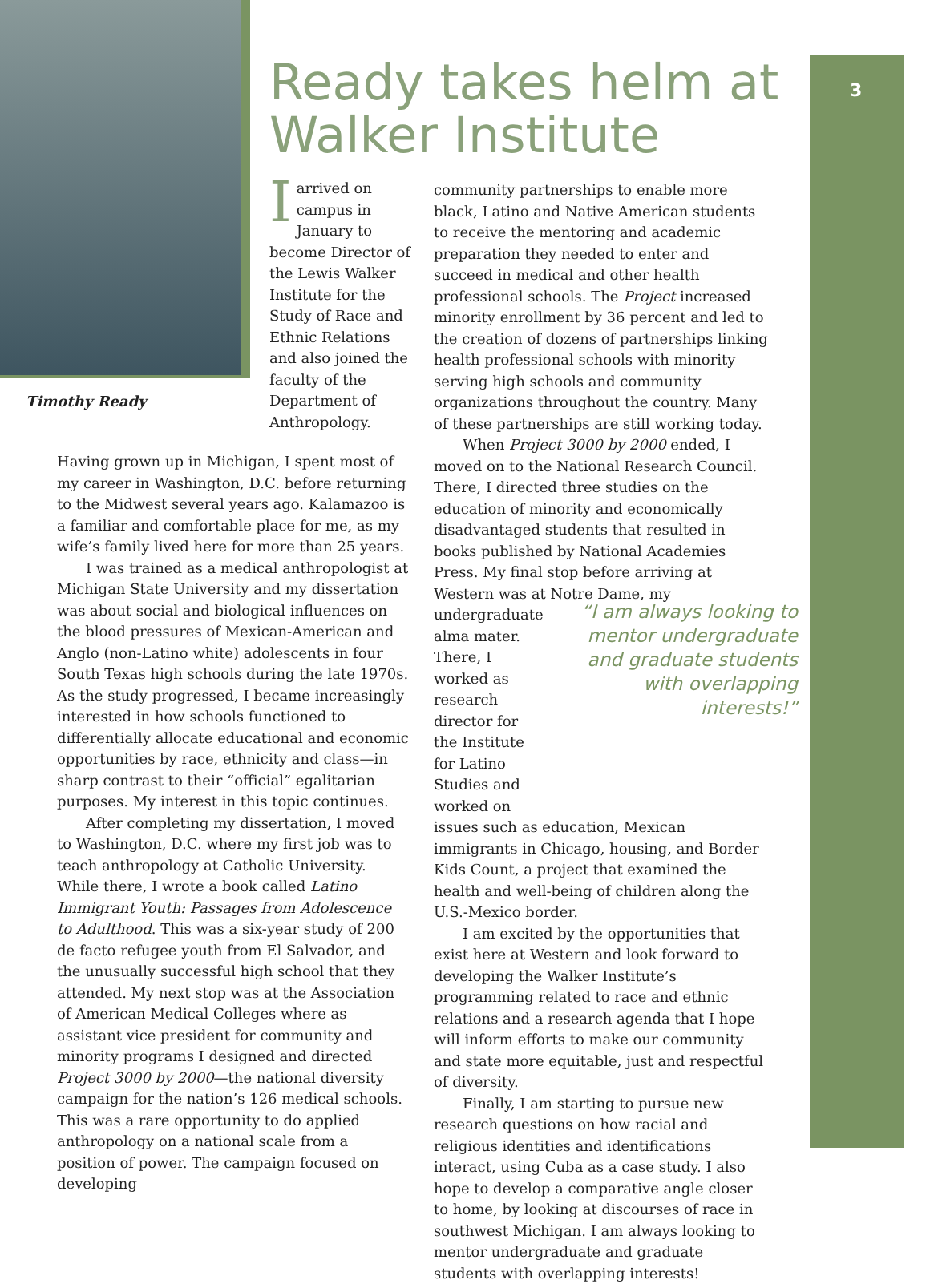3
Timothy Ready
Ready takes helm at
Walker Institute
Iarrived on campus in January to become Director of the Lewis Walker Institute for the Study of Race and Ethnic Relations and also joined the faculty of the Department of Anthropology.
Having grown up in Michigan, I spent most of my career in Washington, D.C. before returning to the Midwest several years ago. Kalamazoo is a familiar and comfortable place for me, as my wife’s family lived here for more than 25 years.
I was trained as a medical anthropologist at Michigan State University and my dissertation was about social and biological influences on the blood pressures of Mexican-American and Anglo (non-Latino white) adolescents in four South Texas high schools during the late 1970s. As the study progressed, I became increasingly interested in how schools functioned to differentially allocate educational and economic opportunities by race, ethnicity and class—in sharp contrast to their “official” egalitarian purposes. My interest in this topic continues.
After completing my dissertation, I moved to Washington, D.C. where my first job was to teach anthropology at Catholic University. While there, I wrote a book called Latino Immigrant Youth: Passages from Adolescence to Adulthood. This was a six-year study of 200 de facto refugee youth from El Salvador, and the unusually successful high school that they attended. My next stop was at the Association of American Medical Colleges where as assistant vice president for community and minority programs I designed and directed Project 3000 by 2000—the national diversity campaign for the nation’s 126 medical schools. This was a rare opportunity to do applied anthropology on a national scale from a position of power. The campaign focused on developing
community partnerships to enable more black, Latino and Native American students to receive the mentoring and academic preparation they needed to enter and succeed in medical and other health professional schools. The Project increased minority enrollment by 36 percent and led to the creation of dozens of partnerships linking health professional schools with minority serving high schools and community organizations throughout the country. Many of these partnerships are still working today.
When Project 3000 by 2000 ended, I moved on to the National Research Council. There, I directed three studies on the education of minority and economically disadvantaged students that resulted in books published by National Academies Press. My final stop before arriving at Western was at Notre Dame, my
undergraduate alma mater. There, I worked as research director for the Institute for Latino Studies and worked on
issues such as education, Mexican immigrants in Chicago, housing, and Border Kids Count, a project that examined the health and well-being of children along the U.S.-Mexico border.
I am excited by the opportunities that exist here at Western and look forward to developing the Walker Institute’s programming related to race and ethnic relations and a research agenda that I hope will inform efforts to make our community and state more equitable, just and respectful of diversity.
Finally, I am starting to pursue new research questions on how racial and religious identities and identifications interact, using Cuba as a case study. I also hope to develop a comparative angle closer to home, by looking at discourses of race in southwest Michigan. I am always looking to mentor undergraduate and graduate students with overlapping interests!
“I am always looking to mentor undergraduate and graduate students with overlapping interests!”